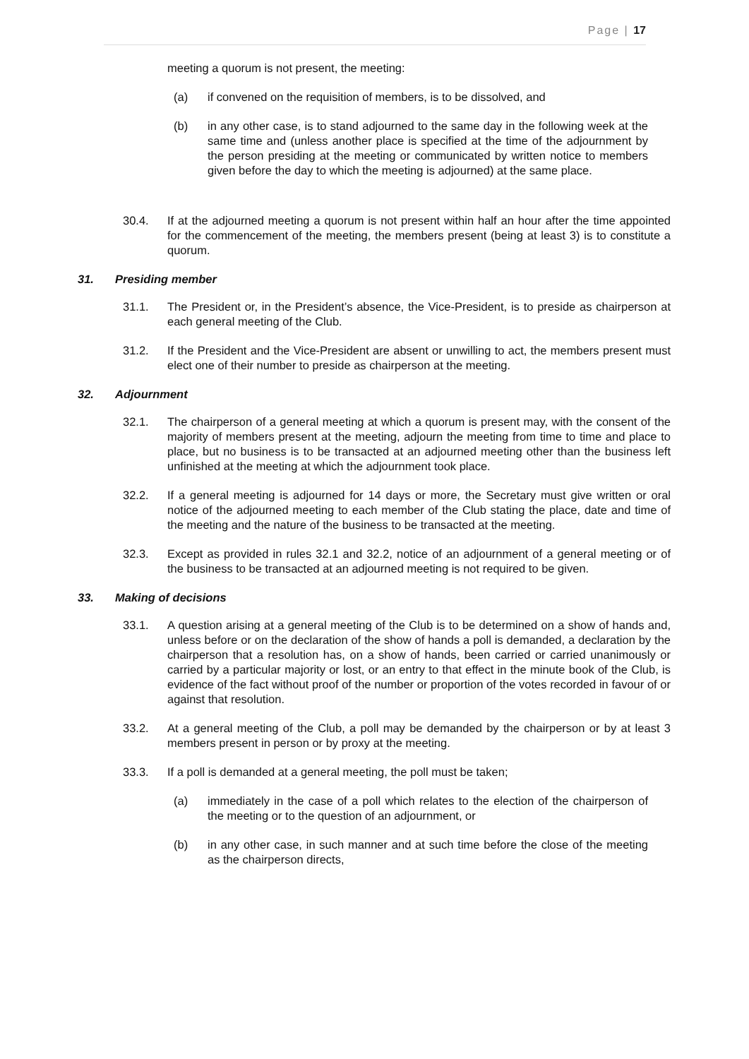Page | 17
meeting a quorum is not present, the meeting:
(a) if convened on the requisition of members, is to be dissolved, and
(b) in any other case, is to stand adjourned to the same day in the following week at the same time and (unless another place is specified at the time of the adjournment by the person presiding at the meeting or communicated by written notice to members given before the day to which the meeting is adjourned) at the same place.
30.4. If at the adjourned meeting a quorum is not present within half an hour after the time appointed for the commencement of the meeting, the members present (being at least 3) is to constitute a quorum.
31. Presiding member
31.1. The President or, in the President’s absence, the Vice-President, is to preside as chairperson at each general meeting of the Club.
31.2. If the President and the Vice-President are absent or unwilling to act, the members present must elect one of their number to preside as chairperson at the meeting.
32. Adjournment
32.1. The chairperson of a general meeting at which a quorum is present may, with the consent of the majority of members present at the meeting, adjourn the meeting from time to time and place to place, but no business is to be transacted at an adjourned meeting other than the business left unfinished at the meeting at which the adjournment took place.
32.2. If a general meeting is adjourned for 14 days or more, the Secretary must give written or oral notice of the adjourned meeting to each member of the Club stating the place, date and time of the meeting and the nature of the business to be transacted at the meeting.
32.3. Except as provided in rules 32.1 and 32.2, notice of an adjournment of a general meeting or of the business to be transacted at an adjourned meeting is not required to be given.
33. Making of decisions
33.1. A question arising at a general meeting of the Club is to be determined on a show of hands and, unless before or on the declaration of the show of hands a poll is demanded, a declaration by the chairperson that a resolution has, on a show of hands, been carried or carried unanimously or carried by a particular majority or lost, or an entry to that effect in the minute book of the Club, is evidence of the fact without proof of the number or proportion of the votes recorded in favour of or against that resolution.
33.2. At a general meeting of the Club, a poll may be demanded by the chairperson or by at least 3 members present in person or by proxy at the meeting.
33.3. If a poll is demanded at a general meeting, the poll must be taken;
(a) immediately in the case of a poll which relates to the election of the chairperson of the meeting or to the question of an adjournment, or
(b) in any other case, in such manner and at such time before the close of the meeting as the chairperson directs,